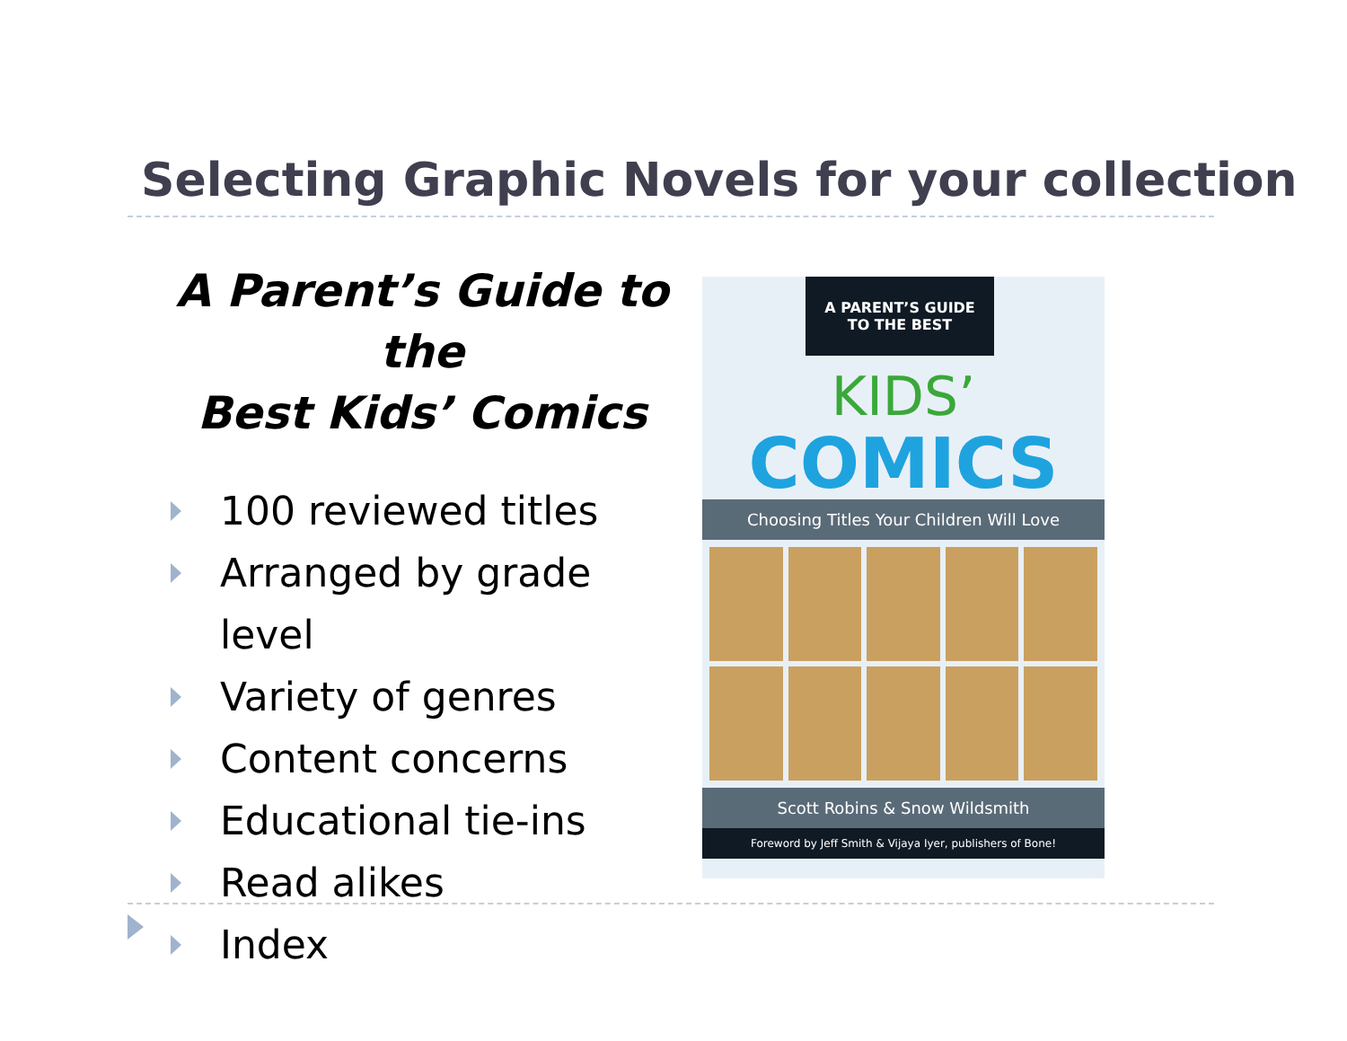Selecting Graphic Novels for your collection
A Parent’s Guide to the
Best Kids’ Comics
100 reviewed titles
Arranged by grade level
Variety of genres
Content concerns
Educational tie-ins
Read alikes
Index
A PARENT’S GUIDE
TO THE BEST
KIDS’
COMICS
Choosing Titles Your Children Will Love
Scott Robins & Snow Wildsmith
Foreword by Jeff Smith & Vijaya Iyer, publishers of Bone!